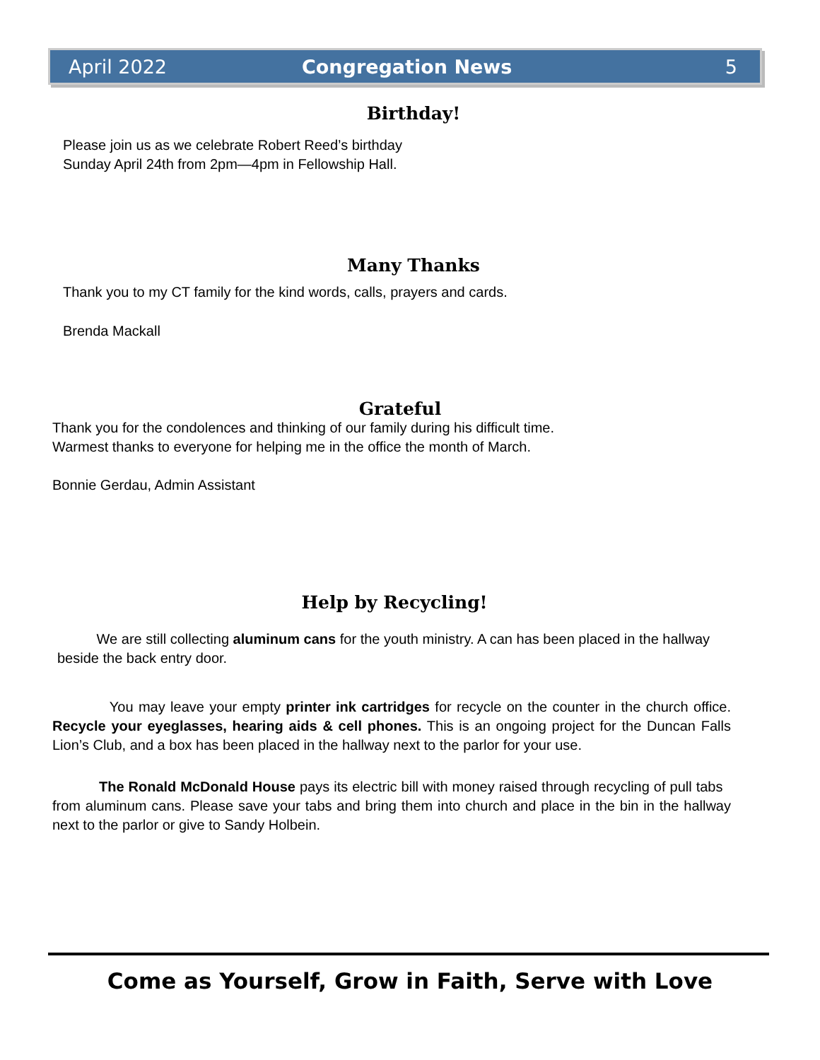April 2022 Congregation News 5
Birthday!
Please join us as we celebrate Robert Reed’s birthday
Sunday April 24th from 2pm—4pm in Fellowship Hall.
Many Thanks
Thank you to my CT family for the kind words, calls, prayers and cards.
Brenda Mackall
Grateful
Thank you for the condolences and thinking of our family during his difficult time.
Warmest thanks to everyone for helping me in the office the month of March.
Bonnie Gerdau, Admin Assistant
Help by Recycling!
We are still collecting aluminum cans for the youth ministry. A can has been placed in the hallway beside the back entry door.
You may leave your empty printer ink cartridges for recycle on the counter in the church office. Recycle your eyeglasses, hearing aids & cell phones. This is an ongoing project for the Duncan Falls Lion’s Club, and a box has been placed in the hallway next to the parlor for your use.
The Ronald McDonald House pays its electric bill with money raised through recycling of pull tabs from aluminum cans. Please save your tabs and bring them into church and place in the bin in the hallway next to the parlor or give to Sandy Holbein.
Come as Yourself, Grow in Faith, Serve with Love